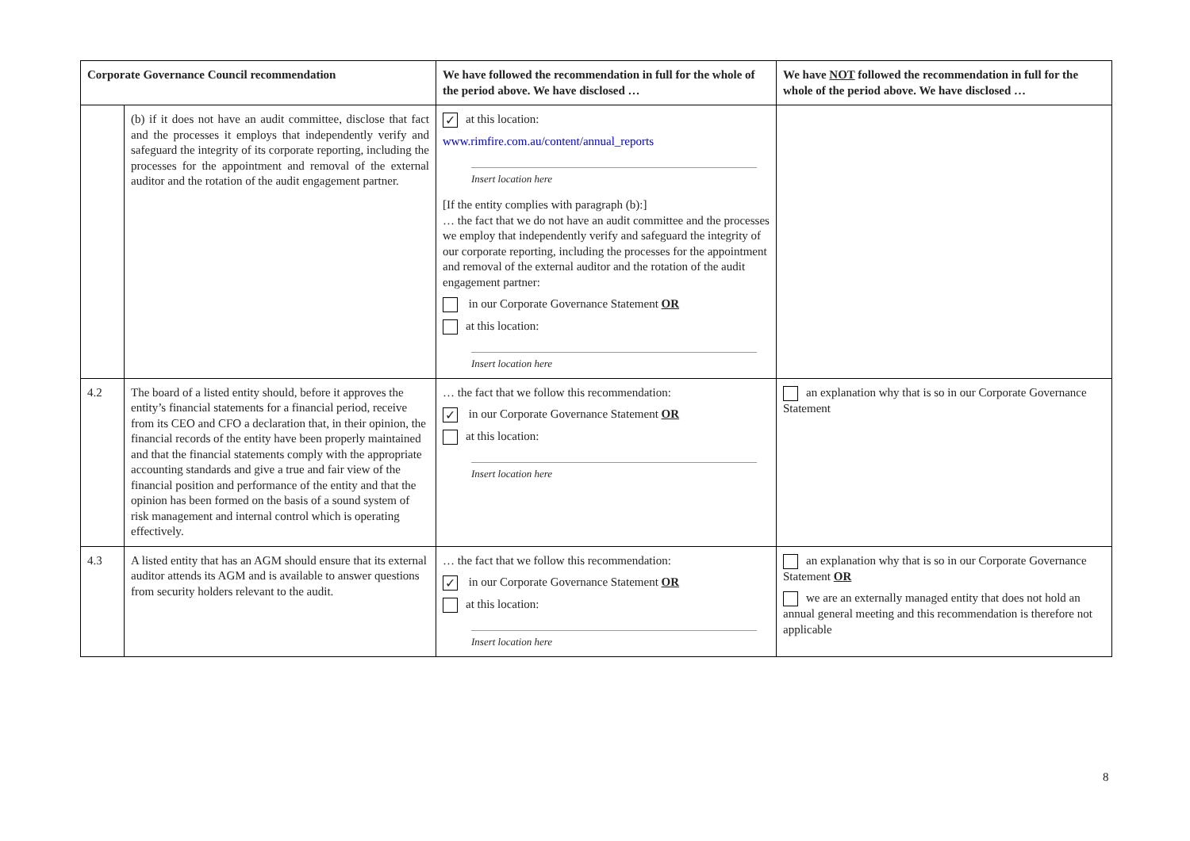| Corporate Governance Council recommendation | | We have followed the recommendation in full for the whole of the period above. We have disclosed … | We have NOT followed the recommendation in full for the whole of the period above. We have disclosed … |
| --- | --- | --- | --- |
| | (b) if it does not have an audit committee, disclose that fact and the processes it employs that independently verify and safeguard the integrity of its corporate reporting, including the processes for the appointment and removal of the external auditor and the rotation of the audit engagement partner. | ✓ at this location: www.rimfire.com.au/content/annual_reports Insert location here [If the entity complies with paragraph (b):] … the fact that we do not have an audit committee and the processes we employ that independently verify and safeguard the integrity of our corporate reporting, including the processes for the appointment and removal of the external auditor and the rotation of the audit engagement partner: in our Corporate Governance Statement OR at this location: Insert location here | |
| 4.2 | The board of a listed entity should, before it approves the entity’s financial statements for a financial period, receive from its CEO and CFO a declaration that, in their opinion, the financial records of the entity have been properly maintained and that the financial statements comply with the appropriate accounting standards and give a true and fair view of the financial position and performance of the entity and that the opinion has been formed on the basis of a sound system of risk management and internal control which is operating effectively. | … the fact that we follow this recommendation: ✓ in our Corporate Governance Statement OR at this location: Insert location here | an explanation why that is so in our Corporate Governance Statement |
| 4.3 | A listed entity that has an AGM should ensure that its external auditor attends its AGM and is available to answer questions from security holders relevant to the audit. | … the fact that we follow this recommendation: ✓ in our Corporate Governance Statement OR at this location: Insert location here | an explanation why that is so in our Corporate Governance Statement OR we are an externally managed entity that does not hold an annual general meeting and this recommendation is therefore not applicable |
8